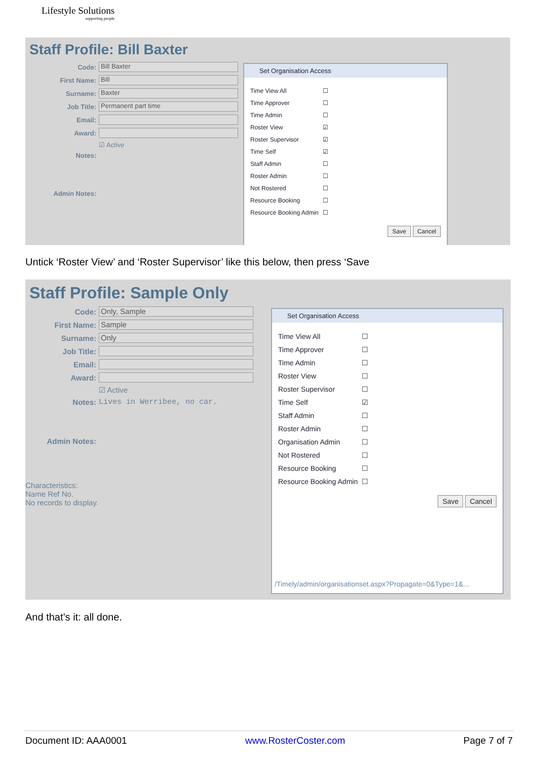Lifestyle Solutions
supporting people
Staff Profile: Bill Baxter
Code: Bill Baxter
First Name: Bill
Surname: Baxter
Job Title: Permanent part time
Email:
Award:
☑ Active
Notes:
Admin Notes:
Set Organisation Access
| Time View All | ☐ |
| Time Approver | ☐ |
| Time Admin | ☐ |
| Roster View | ☑ |
| Roster Supervisor | ☑ |
| Time Self | ☑ |
| Staff Admin | ☐ |
| Roster Admin | ☐ |
| Not Rostered | ☐ |
| Resource Booking | ☐ |
| Resource Booking Admin | ☐ |
Save Cancel
Untick ‘Roster View’ and ‘Roster Supervisor’ like this below, then press ‘Save
Staff Profile: Sample Only
Code: Only, Sample
First Name: Sample
Surname: Only
Job Title:
Email:
Award:
☑ Active
Notes: Lives in Werribee, no car.
Admin Notes:
Characteristics:
Name Ref No.
No records to display.
Set Organisation Access
| Time View All | ☐ |
| Time Approver | ☐ |
| Time Admin | ☐ |
| Roster View | ☐ |
| Roster Supervisor | ☐ |
| Time Self | ☑ |
| Staff Admin | ☐ |
| Roster Admin | ☐ |
| Organisation Admin | ☐ |
| Not Rostered | ☐ |
| Resource Booking | ☐ |
| Resource Booking Admin | ☐ |
Save Cancel
/Timely/admin/organisationset.aspx?Propagate=0&Type=1&...
And that’s it: all done.
Document ID: AAA0001 www.RosterCoster.com Page 7 of 7